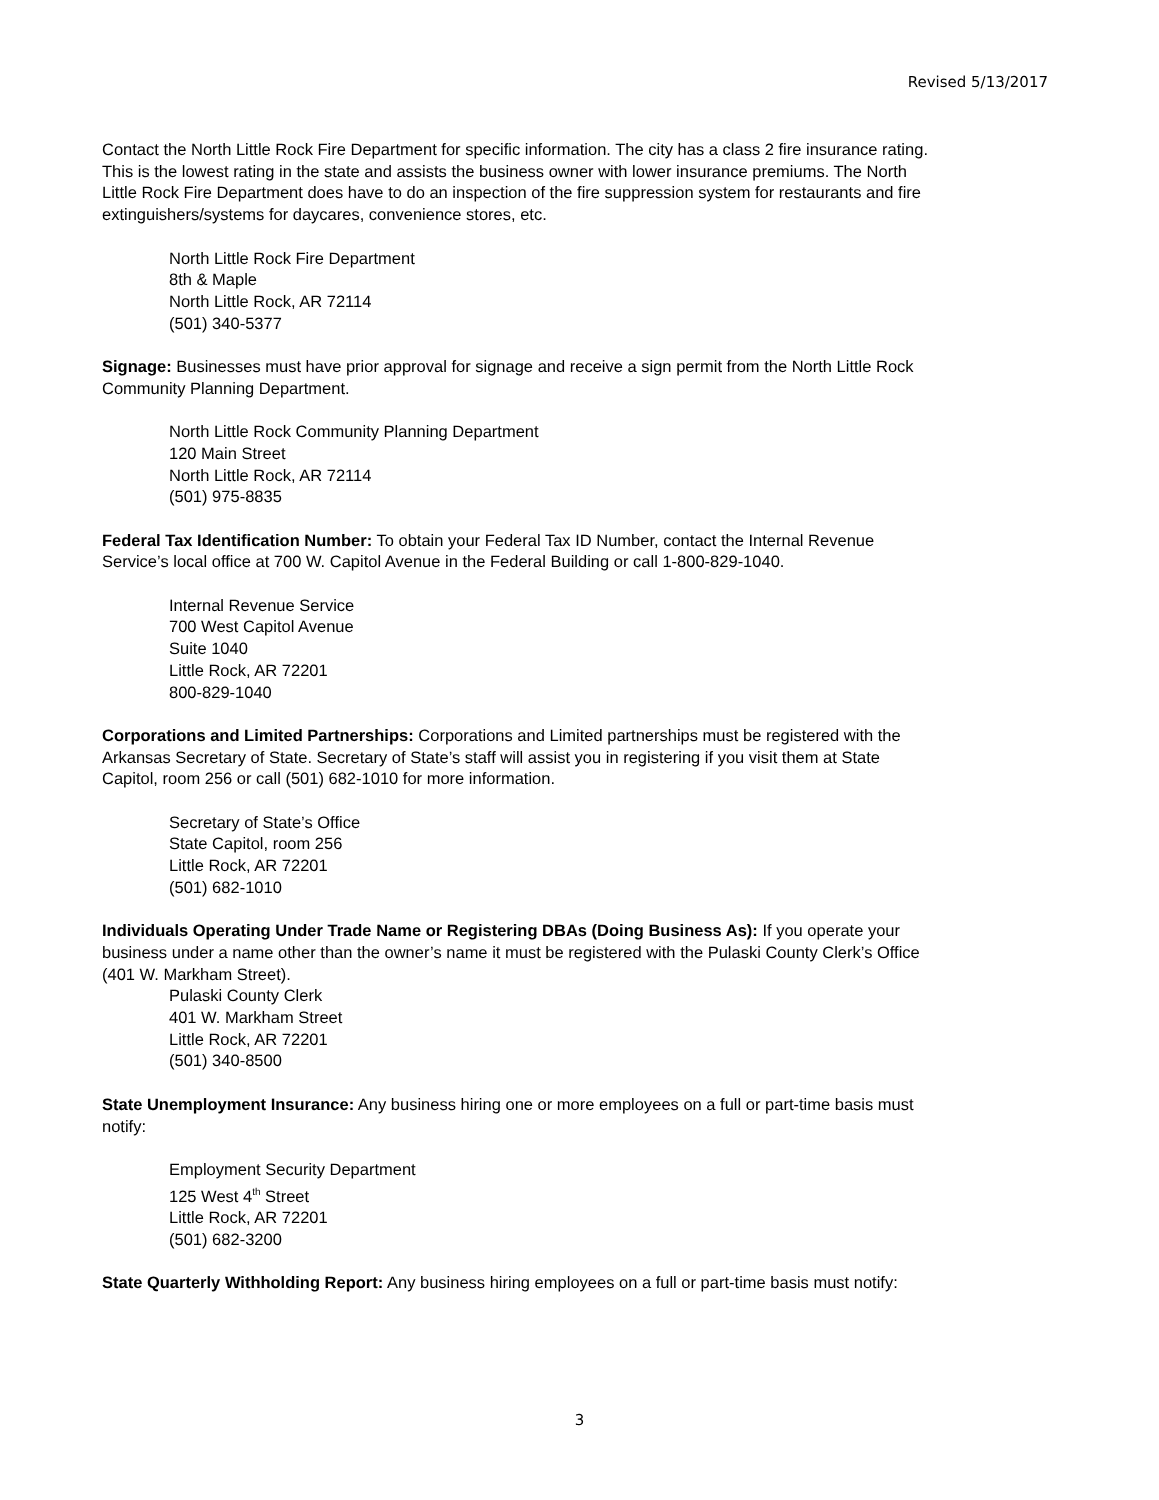Revised 5/13/2017
Contact the North Little Rock Fire Department for specific information. The city has a class 2 fire insurance rating. This is the lowest rating in the state and assists the business owner with lower insurance premiums. The North Little Rock Fire Department does have to do an inspection of the fire suppression system for restaurants and fire extinguishers/systems for daycares, convenience stores, etc.
North Little Rock Fire Department
8th & Maple
North Little Rock, AR 72114
(501) 340-5377
Signage: Businesses must have prior approval for signage and receive a sign permit from the North Little Rock Community Planning Department.
North Little Rock Community Planning Department
120 Main Street
North Little Rock, AR 72114
(501) 975-8835
Federal Tax Identification Number: To obtain your Federal Tax ID Number, contact the Internal Revenue Service’s local office at 700 W. Capitol Avenue in the Federal Building or call 1-800-829-1040.
Internal Revenue Service
700 West Capitol Avenue
Suite 1040
Little Rock, AR 72201
800-829-1040
Corporations and Limited Partnerships: Corporations and Limited partnerships must be registered with the Arkansas Secretary of State. Secretary of State’s staff will assist you in registering if you visit them at State Capitol, room 256 or call (501) 682-1010 for more information.
Secretary of State’s Office
State Capitol, room 256
Little Rock, AR 72201
(501) 682-1010
Individuals Operating Under Trade Name or Registering DBAs (Doing Business As): If you operate your business under a name other than the owner’s name it must be registered with the Pulaski County Clerk’s Office (401 W. Markham Street).
Pulaski County Clerk
401 W. Markham Street
Little Rock, AR 72201
(501) 340-8500
State Unemployment Insurance: Any business hiring one or more employees on a full or part-time basis must notify:
Employment Security Department
125 West 4<sup>th</sup> Street
Little Rock, AR 72201
(501) 682-3200
State Quarterly Withholding Report: Any business hiring employees on a full or part-time basis must notify:
3